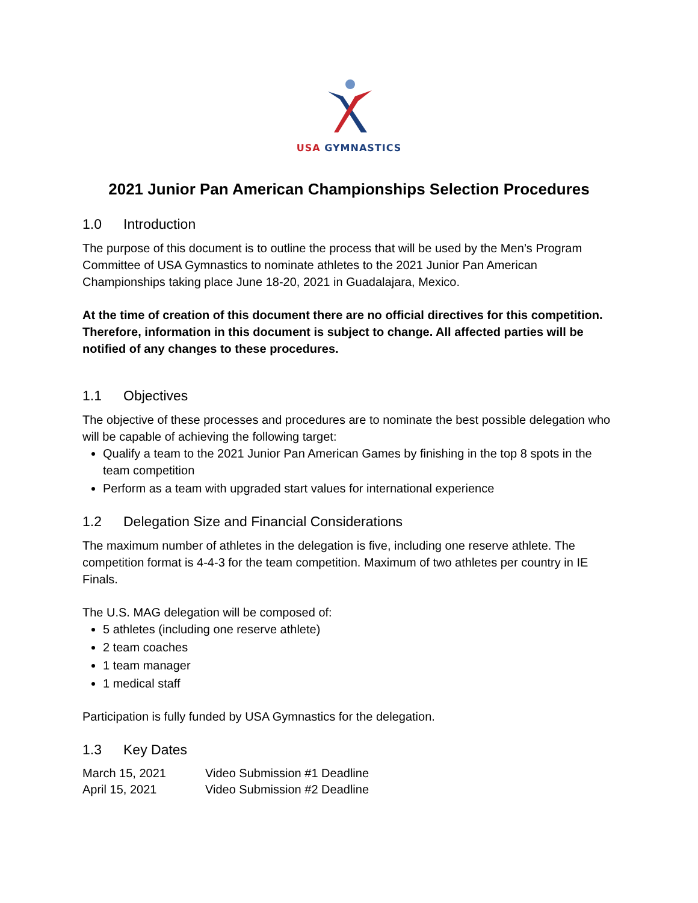USA GYMNASTICS
2021 Junior Pan American Championships Selection Procedures
1.0 Introduction
The purpose of this document is to outline the process that will be used by the Men’s Program Committee of USA Gymnastics to nominate athletes to the 2021 Junior Pan American Championships taking place June 18-20, 2021 in Guadalajara, Mexico.
At the time of creation of this document there are no official directives for this competition. Therefore, information in this document is subject to change. All affected parties will be notified of any changes to these procedures.
1.1 Objectives
The objective of these processes and procedures are to nominate the best possible delegation who will be capable of achieving the following target:
Qualify a team to the 2021 Junior Pan American Games by finishing in the top 8 spots in the team competition
Perform as a team with upgraded start values for international experience
1.2 Delegation Size and Financial Considerations
The maximum number of athletes in the delegation is five, including one reserve athlete. The competition format is 4-4-3 for the team competition. Maximum of two athletes per country in IE Finals.
The U.S. MAG delegation will be composed of:
5 athletes (including one reserve athlete)
2 team coaches
1 team manager
1 medical staff
Participation is fully funded by USA Gymnastics for the delegation.
1.3 Key Dates
| March 15, 2021 | Video Submission #1 Deadline |
| April 15, 2021 | Video Submission #2 Deadline |